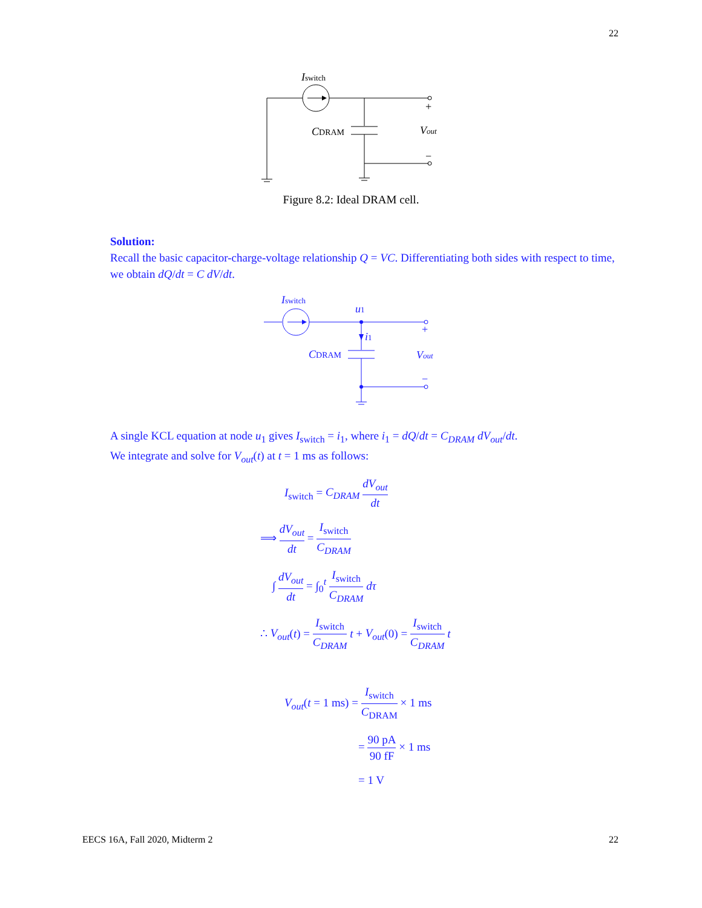22
Iswitch
CDRAM
Vout
+
−
Figure 8.2: Ideal DRAM cell.
Solution:
Recall the basic capacitor-charge-voltage relationship Q = VC. Differentiating both sides with respect to time, we obtain dQ/dt = C dV/dt.
Iswitch
u1
i1
CDRAM
Vout
+
−
A single KCL equation at node u<sub>1</sub> gives I<sub>switch</sub> = i<sub>1</sub>, where i<sub>1</sub> = dQ/dt = C<sub>DRAM</sub> dV<sub>out</sub>/dt.
We integrate and solve for V<sub>out</sub>(t) at t = 1 ms as follows:
I<sub>switch</sub> = C<sub>DRAM</sub> dV<sub>out</sub> dt
⟹ dV<sub>out</sub> dt = I<sub>switch</sub> C<sub>DRAM</sub>
∫ dV<sub>out</sub> dt = ∫<sub>0</sub><sup>t</sup> I<sub>switch</sub> C<sub>DRAM</sub> dτ
∴ V<sub>out</sub>(t) = I<sub>switch</sub> C<sub>DRAM</sub> t + V<sub>out</sub>(0) = I<sub>switch</sub> C<sub>DRAM</sub> t
V<sub>out</sub>(t = 1 ms) = I<sub>switch</sub> C<sub>DRAM</sub> × 1 ms
= 90 pA 90 fF × 1 ms
= 1 V
EECS 16A, Fall 2020, Midterm 2 22